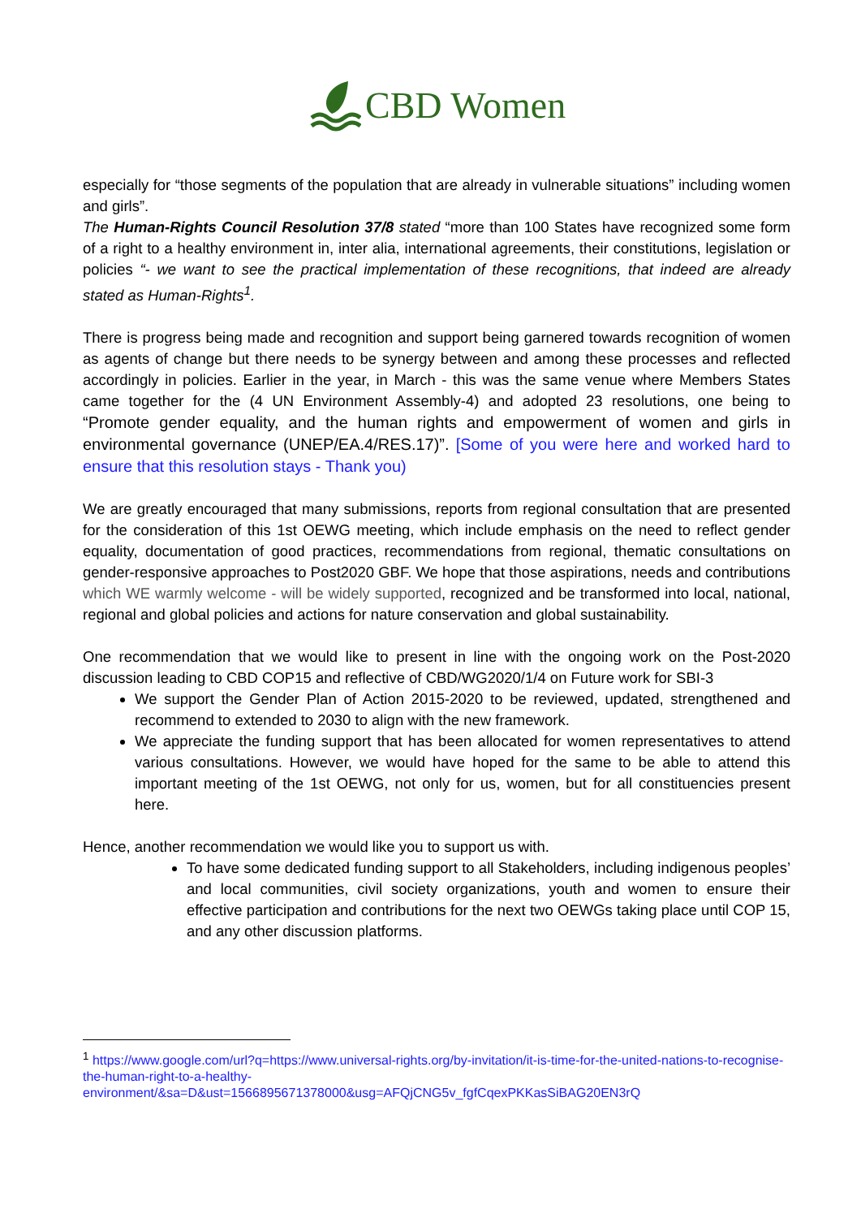CBD Women
especially for “those segments of the population that are already in vulnerable situations” including women and girls”.
The Human-Rights Council Resolution 37/8 stated “more than 100 States have recognized some form of a right to a healthy environment in, inter alia, international agreements, their constitutions, legislation or policies “- we want to see the practical implementation of these recognitions, that indeed are already stated as Human-Rights<sup>1</sup>.
There is progress being made and recognition and support being garnered towards recognition of women as agents of change but there needs to be synergy between and among these processes and reflected accordingly in policies. Earlier in the year, in March - this was the same venue where Members States came together for the (4 UN Environment Assembly-4) and adopted 23 resolutions, one being to “Promote gender equality, and the human rights and empowerment of women and girls in environmental governance (UNEP/EA.4/RES.17)”. [Some of you were here and worked hard to ensure that this resolution stays - Thank you)
We are greatly encouraged that many submissions, reports from regional consultation that are presented for the consideration of this 1st OEWG meeting, which include emphasis on the need to reflect gender equality, documentation of good practices, recommendations from regional, thematic consultations on gender-responsive approaches to Post2020 GBF. We hope that those aspirations, needs and contributions which WE warmly welcome - will be widely supported, recognized and be transformed into local, national, regional and global policies and actions for nature conservation and global sustainability.
One recommendation that we would like to present in line with the ongoing work on the Post-2020 discussion leading to CBD COP15 and reflective of CBD/WG2020/1/4 on Future work for SBI-3
We support the Gender Plan of Action 2015-2020 to be reviewed, updated, strengthened and recommend to extended to 2030 to align with the new framework.
We appreciate the funding support that has been allocated for women representatives to attend various consultations. However, we would have hoped for the same to be able to attend this important meeting of the 1st OEWG, not only for us, women, but for all constituencies present here.
Hence, another recommendation we would like you to support us with.
To have some dedicated funding support to all Stakeholders, including indigenous peoples’ and local communities, civil society organizations, youth and women to ensure their effective participation and contributions for the next two OEWGs taking place until COP 15, and any other discussion platforms.
<sup>1</sup> https://www.google.com/url?q=https://www.universal-rights.org/by-invitation/it-is-time-for-the-united-nations-to-recognise-the-human-right-to-a-healthy-environment/&sa=D&ust=1566895671378000&usg=AFQjCNG5v_fgfCqexPKKasSiBAG20EN3rQ